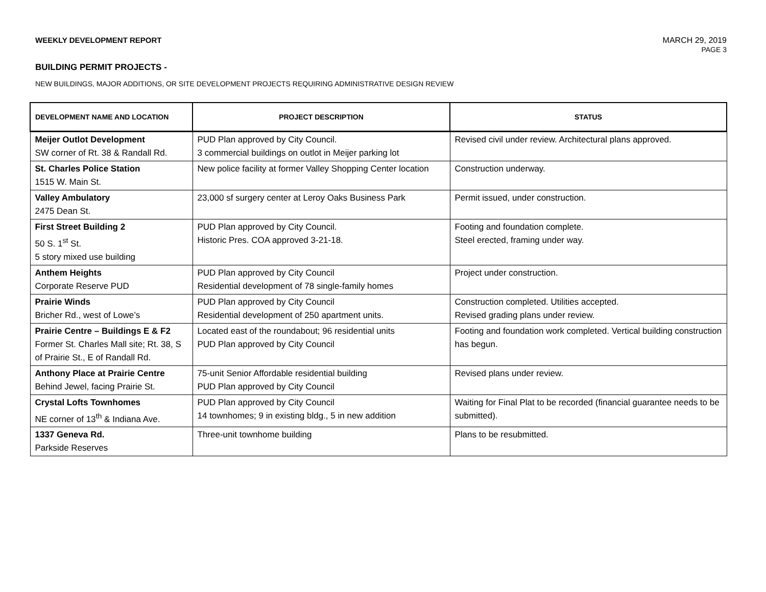WEEKLY DEVELOPMENT REPORT MARCH 29, 2019
PAGE 3
BUILDING PERMIT PROJECTS -
NEW BUILDINGS, MAJOR ADDITIONS, OR SITE DEVELOPMENT PROJECTS REQUIRING ADMINISTRATIVE DESIGN REVIEW
| DEVELOPMENT NAME AND LOCATION | PROJECT DESCRIPTION | STATUS |
| --- | --- | --- |
| Meijer Outlot Development SW corner of Rt. 38 & Randall Rd. | PUD Plan approved by City Council. 3 commercial buildings on outlot in Meijer parking lot | Revised civil under review. Architectural plans approved. |
| St. Charles Police Station 1515 W. Main St. | New police facility at former Valley Shopping Center location | Construction underway. |
| Valley Ambulatory 2475 Dean St. | 23,000 sf surgery center at Leroy Oaks Business Park | Permit issued, under construction. |
| First Street Building 2 50 S. 1<sup>st</sup> St. 5 story mixed use building | PUD Plan approved by City Council. Historic Pres. COA approved 3-21-18. | Footing and foundation complete. Steel erected, framing under way. |
| Anthem Heights Corporate Reserve PUD | PUD Plan approved by City Council Residential development of 78 single-family homes | Project under construction. |
| Prairie Winds Bricher Rd., west of Lowe’s | PUD Plan approved by City Council Residential development of 250 apartment units. | Construction completed. Utilities accepted. Revised grading plans under review. |
| Prairie Centre – Buildings E & F2 Former St. Charles Mall site; Rt. 38, S of Prairie St., E of Randall Rd. | Located east of the roundabout; 96 residential units PUD Plan approved by City Council | Footing and foundation work completed. Vertical building construction has begun. |
| Anthony Place at Prairie Centre Behind Jewel, facing Prairie St. | 75-unit Senior Affordable residential building PUD Plan approved by City Council | Revised plans under review. |
| Crystal Lofts Townhomes NE corner of 13<sup>th</sup> & Indiana Ave. | PUD Plan approved by City Council 14 townhomes; 9 in existing bldg., 5 in new addition | Waiting for Final Plat to be recorded (financial guarantee needs to be submitted). |
| 1337 Geneva Rd. Parkside Reserves | Three-unit townhome building | Plans to be resubmitted. |